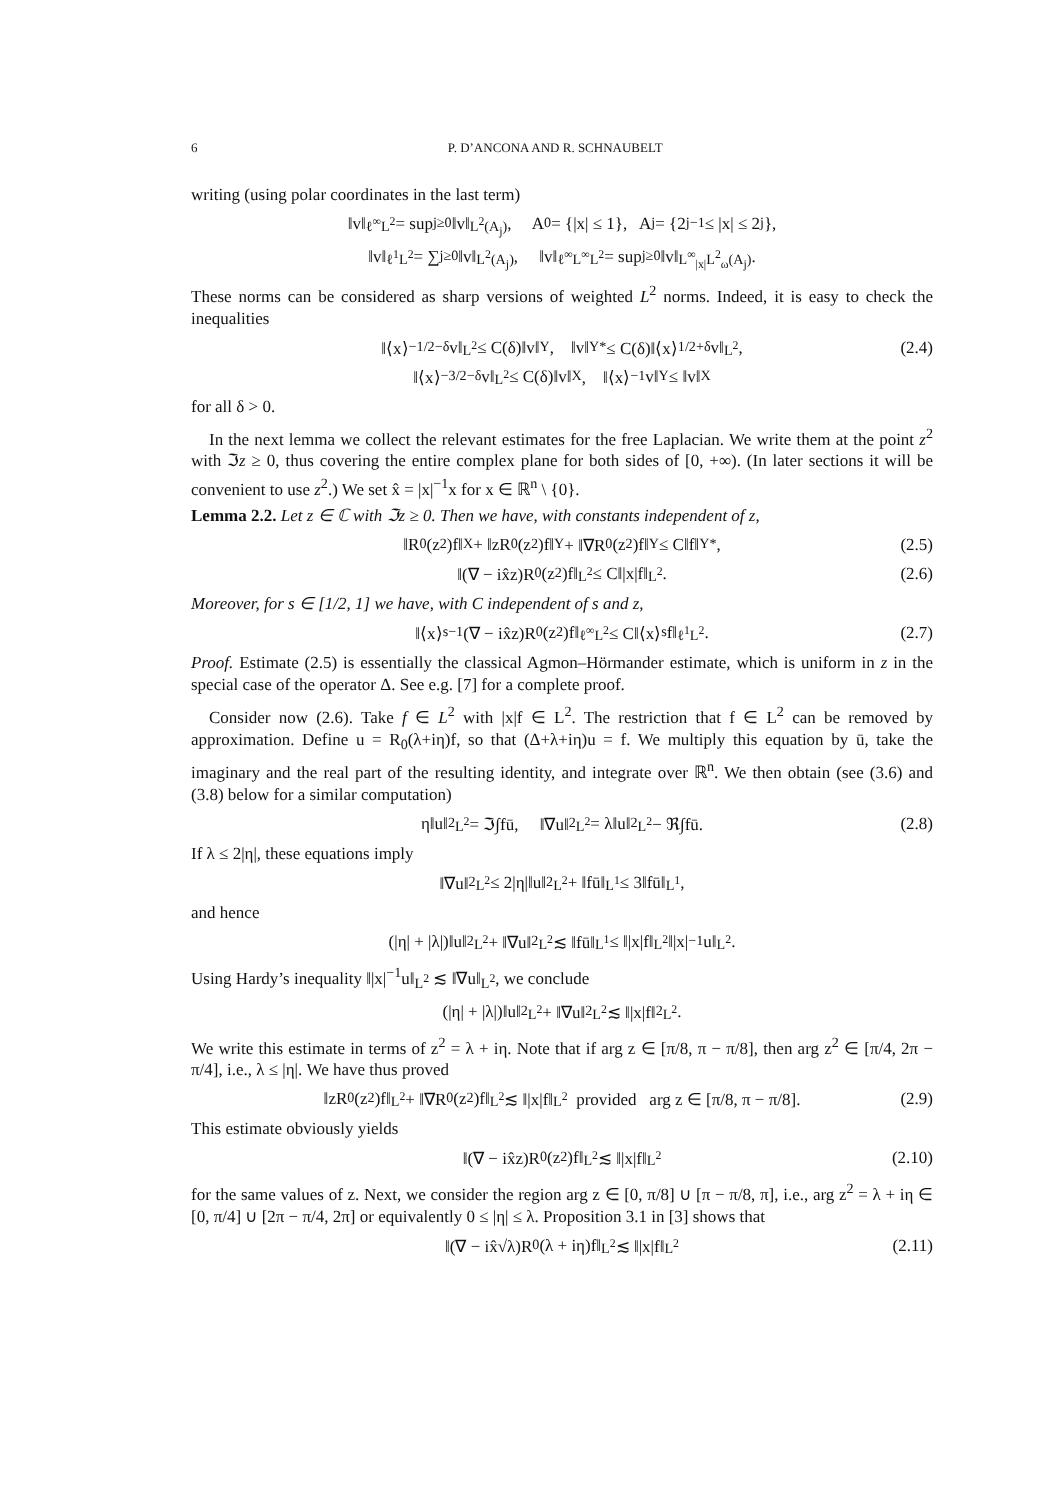6 P. D’ANCONA AND R. SCHNAUBELT
writing (using polar coordinates in the last term)
‖v‖<sub>ℓ<sup>∞</sup>L<sup>2</sup></sub> = sup<sub>j≥0</sub> ‖v‖<sub>L<sup>2</sup>(A<sub>j</sub>)</sub>, A<sub>0</sub> = {|x| ≤ 1}, A<sub>j</sub> = {2<sup>j−1</sup> ≤ |x| ≤ 2<sup>j</sup>},
‖v‖<sub>ℓ<sup>1</sup>L<sup>2</sup></sub> = ∑<sub>j≥0</sub> ‖v‖<sub>L<sup>2</sup>(A<sub>j</sub>)</sub>, ‖v‖<sub>ℓ<sup>∞</sup>L<sup>∞</sup>L<sup>2</sup></sub> = sup<sub>j≥0</sub> ‖v‖<sub>L<sup>∞</sup><sub>|x|</sub>L<sup>2</sup><sub>ω</sub>(A<sub>j</sub>)</sub>.
These norms can be considered as sharp versions of weighted L<sup>2</sup> norms. Indeed, it is easy to check the inequalities
‖⟨x⟩<sup>−1/2−δ</sup>v‖<sub>L<sup>2</sup></sub> ≤ C(δ)‖v‖<sub>Y</sub>, ‖v‖<sub>Y*</sub> ≤ C(δ)‖⟨x⟩<sup>1/2+δ</sup>v‖<sub>L<sup>2</sup></sub>, (2.4)
‖⟨x⟩<sup>−3/2−δ</sup>v‖<sub>L<sup>2</sup></sub> ≤ C(δ)‖v‖<sub>X</sub>, ‖⟨x⟩<sup>−1</sup>v‖<sub>Y</sub> ≤ ‖v‖<sub>X</sub>
for all δ > 0.
In the next lemma we collect the relevant estimates for the free Laplacian. We write them at the point z<sup>2</sup> with ℑz ≥ 0, thus covering the entire complex plane for both sides of [0, +∞). (In later sections it will be convenient to use z<sup>2</sup>.) We set x̂ = |x|<sup>−1</sup>x for x ∈ ℝ<sup>n</sup> \ {0}.
Lemma 2.2. Let z ∈ ℂ with ℑz ≥ 0. Then we have, with constants independent of z,
‖R<sub>0</sub>(z<sup>2</sup>)f‖<sub>X</sub> + ‖zR<sub>0</sub>(z<sup>2</sup>)f‖<sub>Y</sub> + ‖∇R<sub>0</sub>(z<sup>2</sup>)f‖<sub>Y</sub> ≤ C‖f‖<sub>Y*</sub>, (2.5)
‖(∇ − ix̂z)R<sub>0</sub>(z<sup>2</sup>)f‖<sub>L<sup>2</sup></sub> ≤ C‖|x|f‖<sub>L<sup>2</sup></sub>. (2.6)
Moreover, for s ∈ [1/2, 1] we have, with C independent of s and z,
‖⟨x⟩<sup>s−1</sup>(∇ − ix̂z)R<sub>0</sub>(z<sup>2</sup>)f‖<sub>ℓ<sup>∞</sup>L<sup>2</sup></sub> ≤ C‖⟨x⟩<sup>s</sup>f‖<sub>ℓ<sup>1</sup>L<sup>2</sup></sub>. (2.7)
Proof. Estimate (2.5) is essentially the classical Agmon–Hörmander estimate, which is uniform in z in the special case of the operator Δ. See e.g. [7] for a complete proof.
Consider now (2.6). Take f ∈ L<sup>2</sup> with |x|f ∈ L<sup>2</sup>. The restriction that f ∈ L<sup>2</sup> can be removed by approximation. Define u = R<sub>0</sub>(λ+iη)f, so that (Δ+λ+iη)u = f. We multiply this equation by ū, take the imaginary and the real part of the resulting identity, and integrate over ℝ<sup>n</sup>. We then obtain (see (3.6) and (3.8) below for a similar computation)
η‖u‖<sup>2</sup><sub>L<sup>2</sup></sub> = ℑ∫fū, ‖∇u‖<sup>2</sup><sub>L<sup>2</sup></sub> = λ‖u‖<sup>2</sup><sub>L<sup>2</sup></sub> − ℜ∫fū. (2.8)
If λ ≤ 2|η|, these equations imply
‖∇u‖<sup>2</sup><sub>L<sup>2</sup></sub> ≤ 2|η|‖u‖<sup>2</sup><sub>L<sup>2</sup></sub> + ‖fū‖<sub>L<sup>1</sup></sub> ≤ 3‖fū‖<sub>L<sup>1</sup></sub>,
and hence
(|η| + |λ|)‖u‖<sup>2</sup><sub>L<sup>2</sup></sub> + ‖∇u‖<sup>2</sup><sub>L<sup>2</sup></sub> ≲ ‖fū‖<sub>L<sup>1</sup></sub> ≤ ‖|x|f‖<sub>L<sup>2</sup></sub>‖|x|<sup>−1</sup>u‖<sub>L<sup>2</sup></sub>.
Using Hardy’s inequality ‖|x|<sup>−1</sup>u‖<sub>L<sup>2</sup></sub> ≲ ‖∇u‖<sub>L<sup>2</sup></sub>, we conclude
(|η| + |λ|)‖u‖<sup>2</sup><sub>L<sup>2</sup></sub> + ‖∇u‖<sup>2</sup><sub>L<sup>2</sup></sub> ≲ ‖|x|f‖<sup>2</sup><sub>L<sup>2</sup></sub>.
We write this estimate in terms of z<sup>2</sup> = λ + iη. Note that if arg z ∈ [π/8, π − π/8], then arg z<sup>2</sup> ∈ [π/4, 2π − π/4], i.e., λ ≤ |η|. We have thus proved
‖zR<sub>0</sub>(z<sup>2</sup>)f‖<sub>L<sup>2</sup></sub> + ‖∇R<sub>0</sub>(z<sup>2</sup>)f‖<sub>L<sup>2</sup></sub> ≲ ‖|x|f‖<sub>L<sup>2</sup></sub> provided arg z ∈ [π/8, π − π/8]. (2.9)
This estimate obviously yields
‖(∇ − ix̂z)R<sub>0</sub>(z<sup>2</sup>)f‖<sub>L<sup>2</sup></sub> ≲ ‖|x|f‖<sub>L<sup>2</sup></sub> (2.10)
for the same values of z. Next, we consider the region arg z ∈ [0, π/8] ∪ [π − π/8, π], i.e., arg z<sup>2</sup> = λ + iη ∈ [0, π/4] ∪ [2π − π/4, 2π] or equivalently 0 ≤ |η| ≤ λ. Proposition 3.1 in [3] shows that
‖(∇ − ix̂√λ)R<sub>0</sub>(λ + iη)f‖<sub>L<sup>2</sup></sub> ≲ ‖|x|f‖<sub>L<sup>2</sup></sub> (2.11)